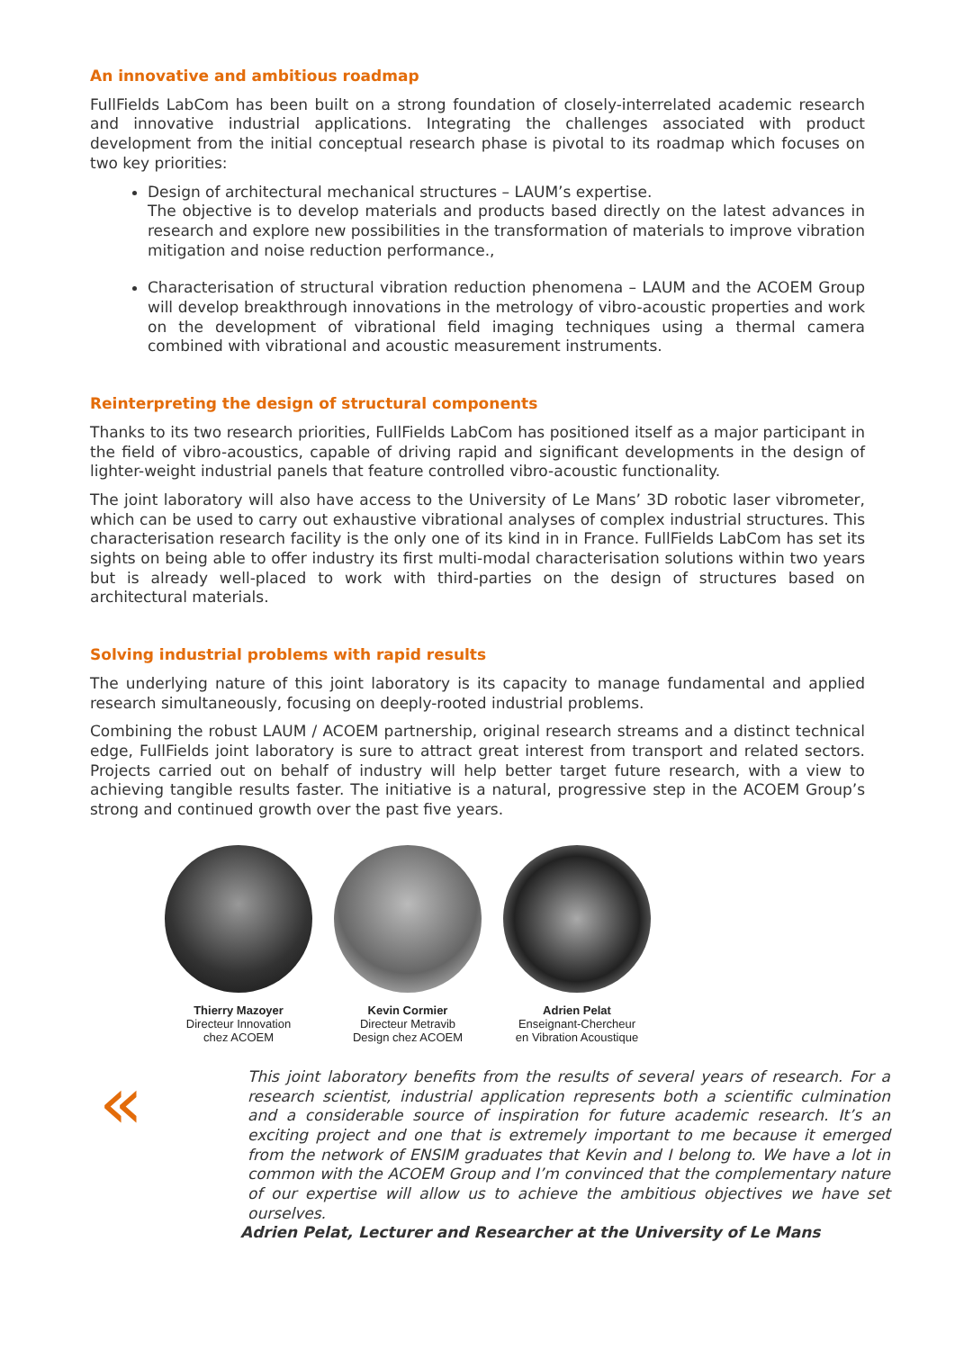An innovative and ambitious roadmap
FullFields LabCom has been built on a strong foundation of closely-interrelated academic research and innovative industrial applications. Integrating the challenges associated with product development from the initial conceptual research phase is pivotal to its roadmap which focuses on two key priorities:
Design of architectural mechanical structures – LAUM’s expertise.
The objective is to develop materials and products based directly on the latest advances in research and explore new possibilities in the transformation of materials to improve vibration mitigation and noise reduction performance.,
Characterisation of structural vibration reduction phenomena – LAUM and the ACOEM Group will develop breakthrough innovations in the metrology of vibro-acoustic properties and work on the development of vibrational field imaging techniques using a thermal camera combined with vibrational and acoustic measurement instruments.
Reinterpreting the design of structural components
Thanks to its two research priorities, FullFields LabCom has positioned itself as a major participant in the field of vibro-acoustics, capable of driving rapid and significant developments in the design of lighter-weight industrial panels that feature controlled vibro-acoustic functionality.
The joint laboratory will also have access to the University of Le Mans’ 3D robotic laser vibrometer, which can be used to carry out exhaustive vibrational analyses of complex industrial structures. This characterisation research facility is the only one of its kind in in France. FullFields LabCom has set its sights on being able to offer industry its first multi-modal characterisation solutions within two years but is already well-placed to work with third-parties on the design of structures based on architectural materials.
Solving industrial problems with rapid results
The underlying nature of this joint laboratory is its capacity to manage fundamental and applied research simultaneously, focusing on deeply-rooted industrial problems.
Combining the robust LAUM / ACOEM partnership, original research streams and a distinct technical edge, FullFields joint laboratory is sure to attract great interest from transport and related sectors. Projects carried out on behalf of industry will help better target future research, with a view to achieving tangible results faster. The initiative is a natural, progressive step in the ACOEM Group’s strong and continued growth over the past five years.
Thierry Mazoyer
Directeur Innovation
chez ACOEM
Kevin Cormier
Directeur Metravib
Design chez ACOEM
Adrien Pelat
Enseignant-Chercheur
en Vibration Acoustique
«
This joint laboratory benefits from the results of several years of research. For a research scientist, industrial application represents both a scientific culmination and a considerable source of inspiration for future academic research. It’s an exciting project and one that is extremely important to me because it emerged from the network of ENSIM graduates that Kevin and I belong to. We have a lot in common with the ACOEM Group and I’m convinced that the complementary nature of our expertise will allow us to achieve the ambitious objectives we have set ourselves.
Adrien Pelat, Lecturer and Researcher at the University of Le Mans